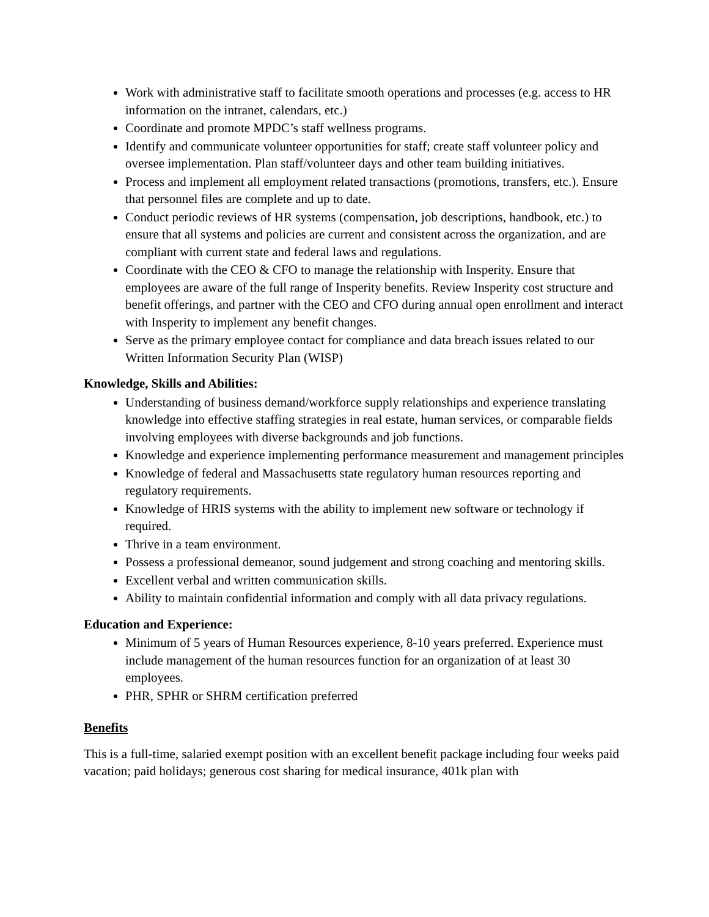Work with administrative staff to facilitate smooth operations and processes (e.g. access to HR information on the intranet, calendars, etc.)
Coordinate and promote MPDC’s staff wellness programs.
Identify and communicate volunteer opportunities for staff; create staff volunteer policy and oversee implementation. Plan staff/volunteer days and other team building initiatives.
Process and implement all employment related transactions (promotions, transfers, etc.). Ensure that personnel files are complete and up to date.
Conduct periodic reviews of HR systems (compensation, job descriptions, handbook, etc.) to ensure that all systems and policies are current and consistent across the organization, and are compliant with current state and federal laws and regulations.
Coordinate with the CEO & CFO to manage the relationship with Insperity. Ensure that employees are aware of the full range of Insperity benefits. Review Insperity cost structure and benefit offerings, and partner with the CEO and CFO during annual open enrollment and interact with Insperity to implement any benefit changes.
Serve as the primary employee contact for compliance and data breach issues related to our Written Information Security Plan (WISP)
Knowledge, Skills and Abilities:
Understanding of business demand/workforce supply relationships and experience translating knowledge into effective staffing strategies in real estate, human services, or comparable fields involving employees with diverse backgrounds and job functions.
Knowledge and experience implementing performance measurement and management principles
Knowledge of federal and Massachusetts state regulatory human resources reporting and regulatory requirements.
Knowledge of HRIS systems with the ability to implement new software or technology if required.
Thrive in a team environment.
Possess a professional demeanor, sound judgement and strong coaching and mentoring skills.
Excellent verbal and written communication skills.
Ability to maintain confidential information and comply with all data privacy regulations.
Education and Experience:
Minimum of 5 years of Human Resources experience, 8-10 years preferred. Experience must include management of the human resources function for an organization of at least 30 employees.
PHR, SPHR or SHRM certification preferred
Benefits
This is a full-time, salaried exempt position with an excellent benefit package including four weeks paid vacation; paid holidays; generous cost sharing for medical insurance, 401k plan with